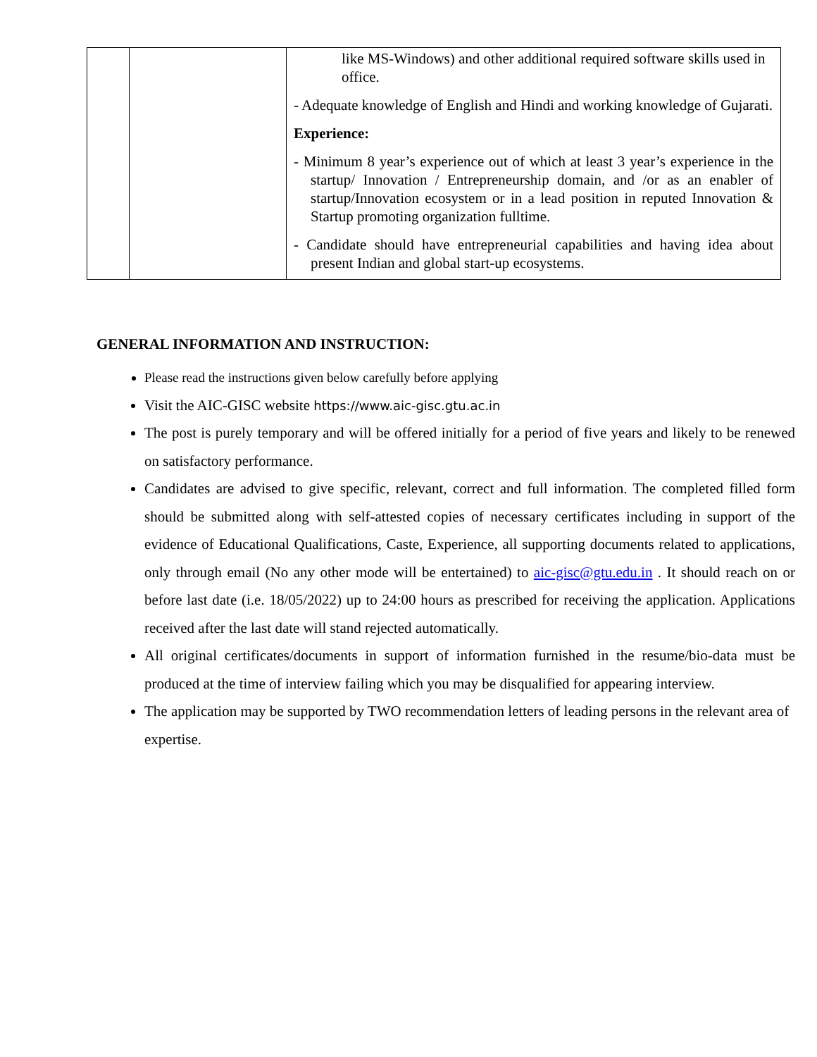| | | like MS-Windows) and other additional required software skills used in office. - Adequate knowledge of English and Hindi and working knowledge of Gujarati. Experience: - Minimum 8 year’s experience out of which at least 3 year’s experience in the startup/ Innovation / Entrepreneurship domain, and /or as an enabler of startup/Innovation ecosystem or in a lead position in reputed Innovation & Startup promoting organization fulltime. - Candidate should have entrepreneurial capabilities and having idea about present Indian and global start-up ecosystems. |
GENERAL INFORMATION AND INSTRUCTION:
Please read the instructions given below carefully before applying
Visit the AIC-GISC website https://www.aic-gisc.gtu.ac.in
The post is purely temporary and will be offered initially for a period of five years and likely to be renewed on satisfactory performance.
Candidates are advised to give specific, relevant, correct and full information. The completed filled form should be submitted along with self-attested copies of necessary certificates including in support of the evidence of Educational Qualifications, Caste, Experience, all supporting documents related to applications, only through email (No any other mode will be entertained) to aic-gisc@gtu.edu.in . It should reach on or before last date (i.e. 18/05/2022) up to 24:00 hours as prescribed for receiving the application. Applications received after the last date will stand rejected automatically.
All original certificates/documents in support of information furnished in the resume/bio-data must be produced at the time of interview failing which you may be disqualified for appearing interview.
The application may be supported by TWO recommendation letters of leading persons in the relevant area of expertise.